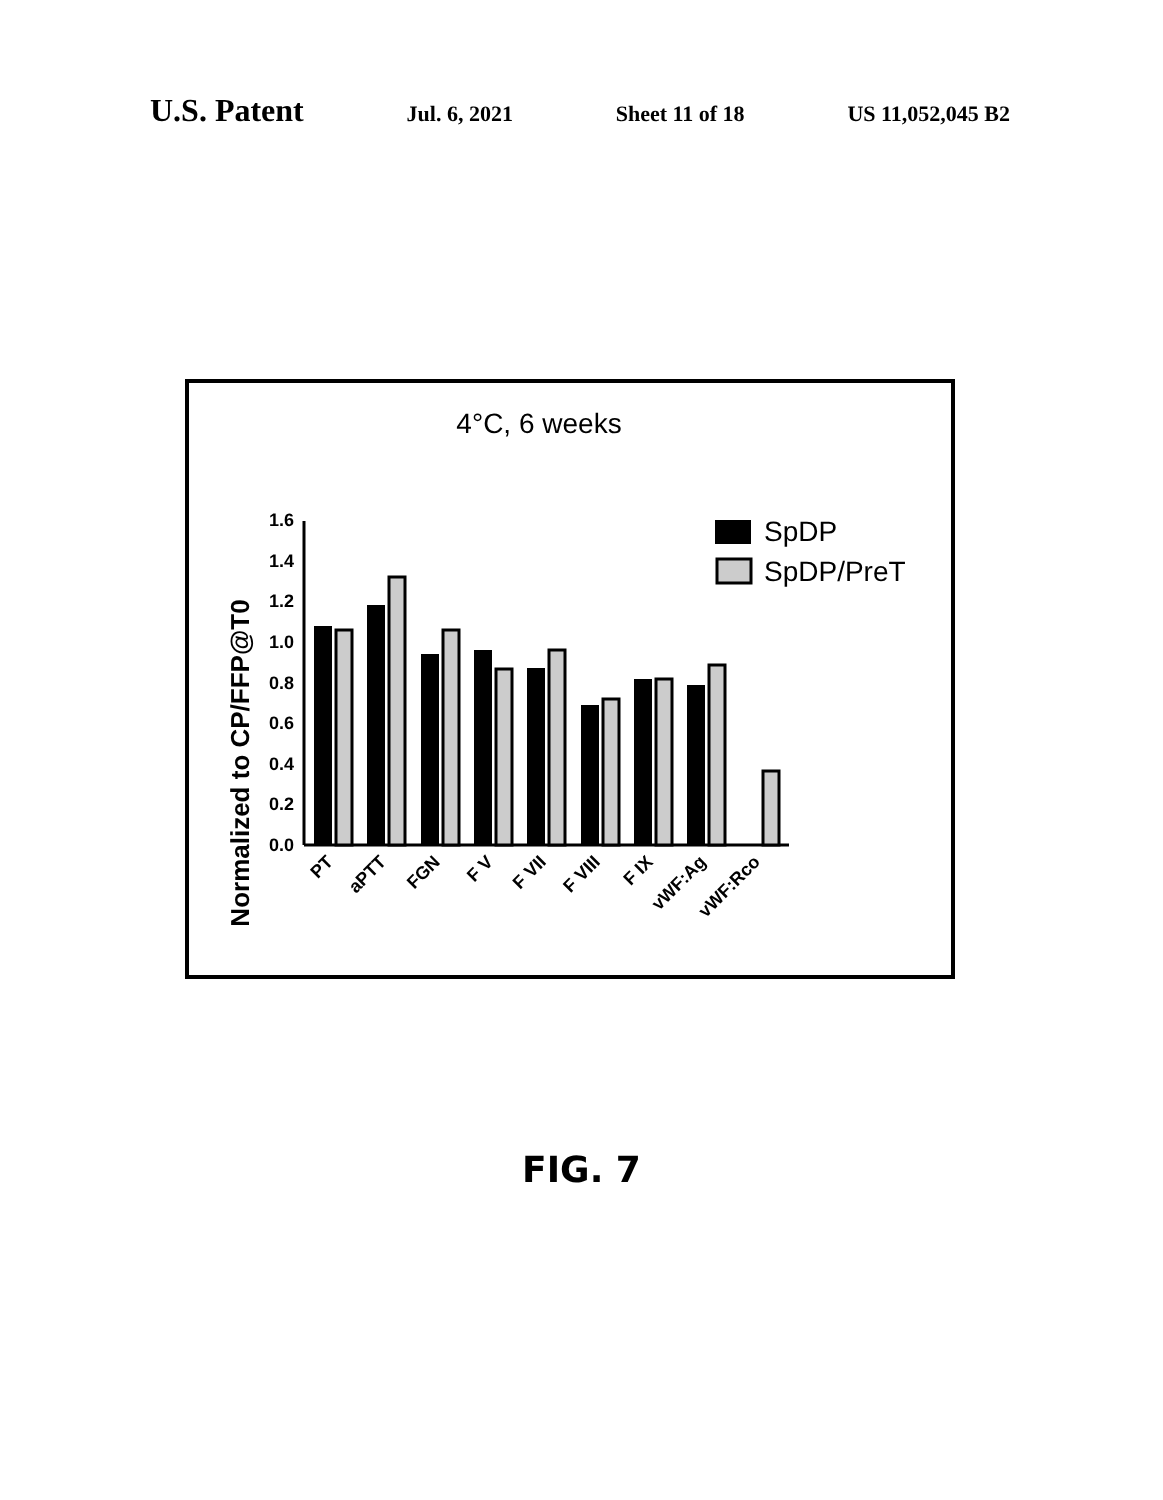U.S. Patent Jul. 6, 2021 Sheet 11 of 18 US 11,052,045 B2
4°C, 6 weeks
Normalized to CP/FFP@T0
0.0
0.2
0.4
0.6
0.8
1.0
1.2
1.4
1.6
SpDP
SpDP/PreT
PT
aPTT
FGN
F V
F VII
F VIII
F IX
vWF:Ag
vWF:Rco
FIG. 7